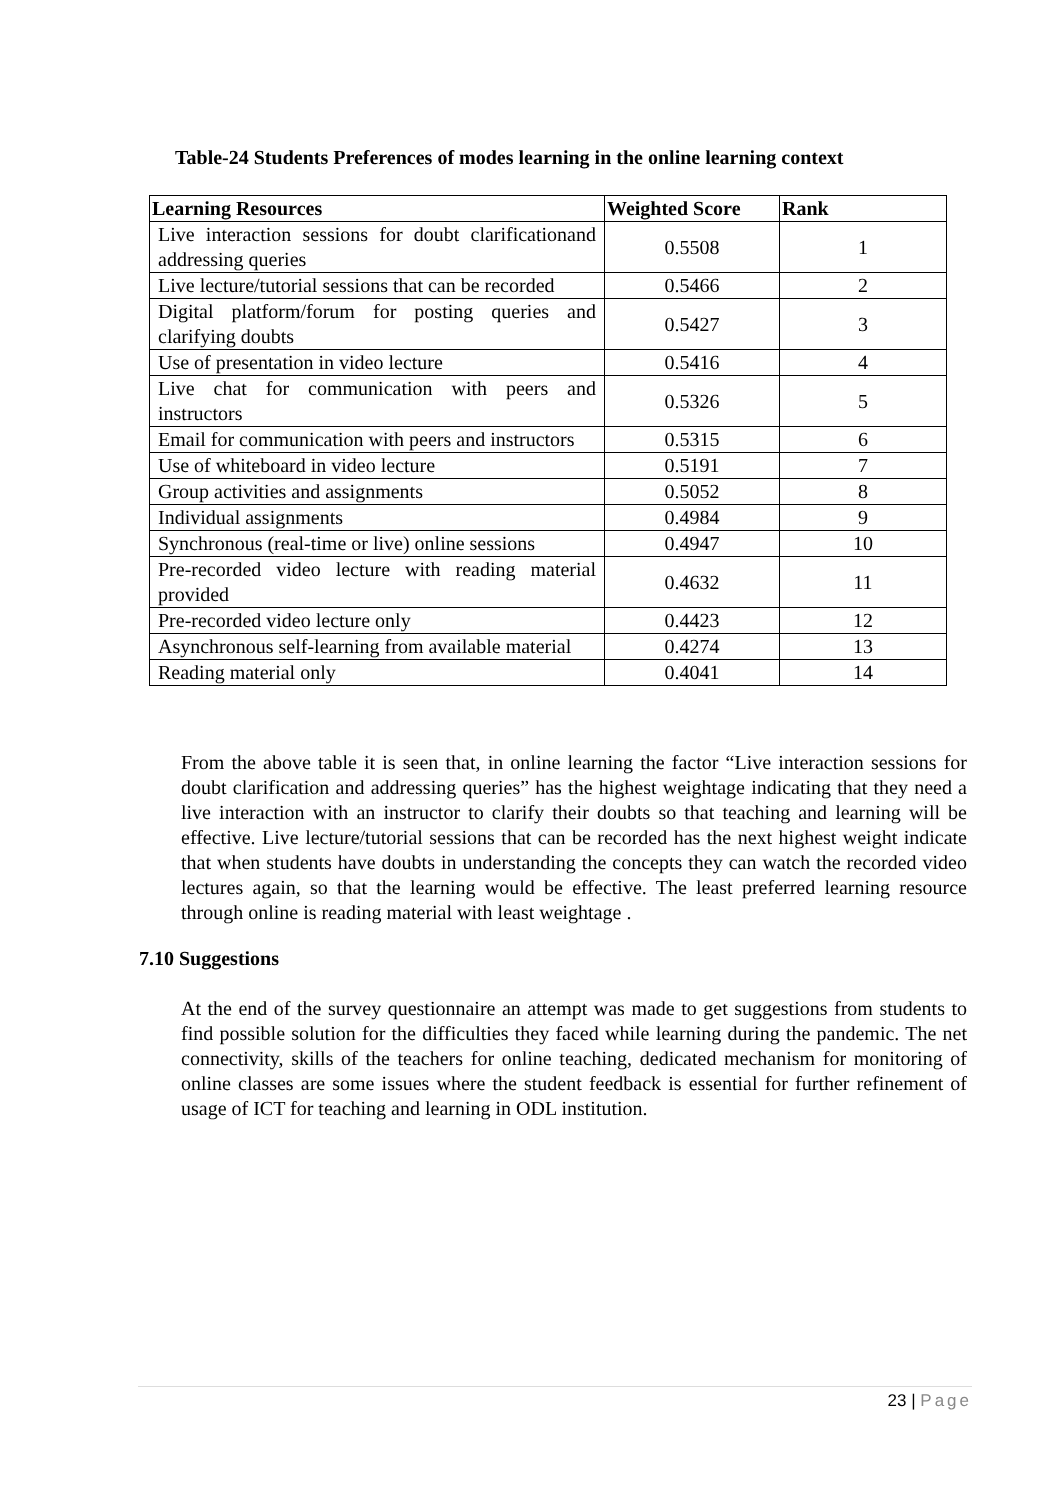Table-24 Students Preferences of modes learning in the online learning context
| Learning Resources | Weighted Score | Rank |
| --- | --- | --- |
| Live interaction sessions for doubt clarificationand addressing queries | 0.5508 | 1 |
| Live lecture/tutorial sessions that can be recorded | 0.5466 | 2 |
| Digital platform/forum for posting queries and clarifying doubts | 0.5427 | 3 |
| Use of presentation in video lecture | 0.5416 | 4 |
| Live chat for communication with peers and instructors | 0.5326 | 5 |
| Email for communication with peers and instructors | 0.5315 | 6 |
| Use of whiteboard in video lecture | 0.5191 | 7 |
| Group activities and assignments | 0.5052 | 8 |
| Individual assignments | 0.4984 | 9 |
| Synchronous (real-time or live) online sessions | 0.4947 | 10 |
| Pre-recorded video lecture with reading material provided | 0.4632 | 11 |
| Pre-recorded video lecture only | 0.4423 | 12 |
| Asynchronous self-learning from available material | 0.4274 | 13 |
| Reading material only | 0.4041 | 14 |
From the above table it is seen that, in online learning the factor “Live interaction sessions for doubt clarification and addressing queries” has the highest weightage indicating that they need a live interaction with an instructor to clarify their doubts so that teaching and learning will be effective. Live lecture/tutorial sessions that can be recorded has the next highest weight indicate that when students have doubts in understanding the concepts they can watch the recorded video lectures again, so that the learning would be effective. The least preferred learning resource through online is reading material with least weightage .
7.10 Suggestions
At the end of the survey questionnaire an attempt was made to get suggestions from students to find possible solution for the difficulties they faced while learning during the pandemic. The net connectivity, skills of the teachers for online teaching, dedicated mechanism for monitoring of online classes are some issues where the student feedback is essential for further refinement of usage of ICT for teaching and learning in ODL institution.
23 | Page